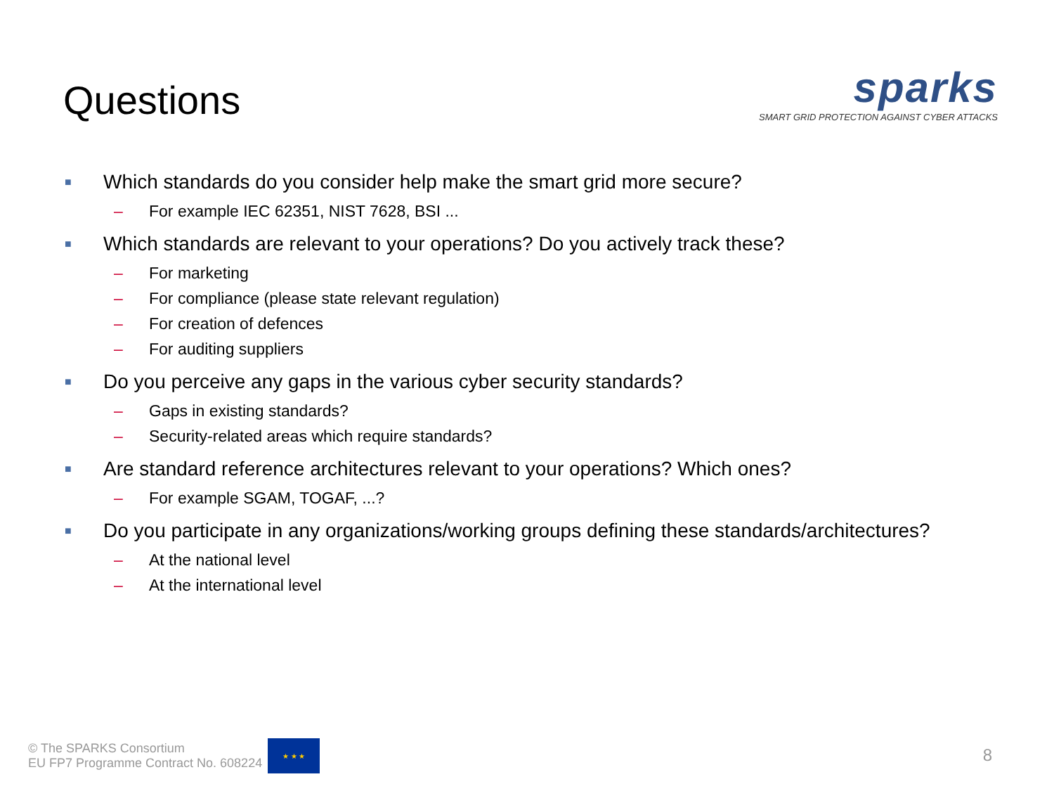Questions
sparks
SMART GRID PROTECTION AGAINST CYBER ATTACKS
■ Which standards do you consider help make the smart grid more secure?
– For example IEC 62351, NIST 7628, BSI ...
■ Which standards are relevant to your operations? Do you actively track these?
– For marketing
– For compliance (please state relevant regulation)
– For creation of defences
– For auditing suppliers
■ Do you perceive any gaps in the various cyber security standards?
– Gaps in existing standards?
– Security-related areas which require standards?
■ Are standard reference architectures relevant to your operations? Which ones?
– For example SGAM, TOGAF, ...?
■ Do you participate in any organizations/working groups defining these standards/architectures?
– At the national level
– At the international level
© The SPARKS Consortium
EU FP7 Programme Contract No. 608224
★ ★ ★
8